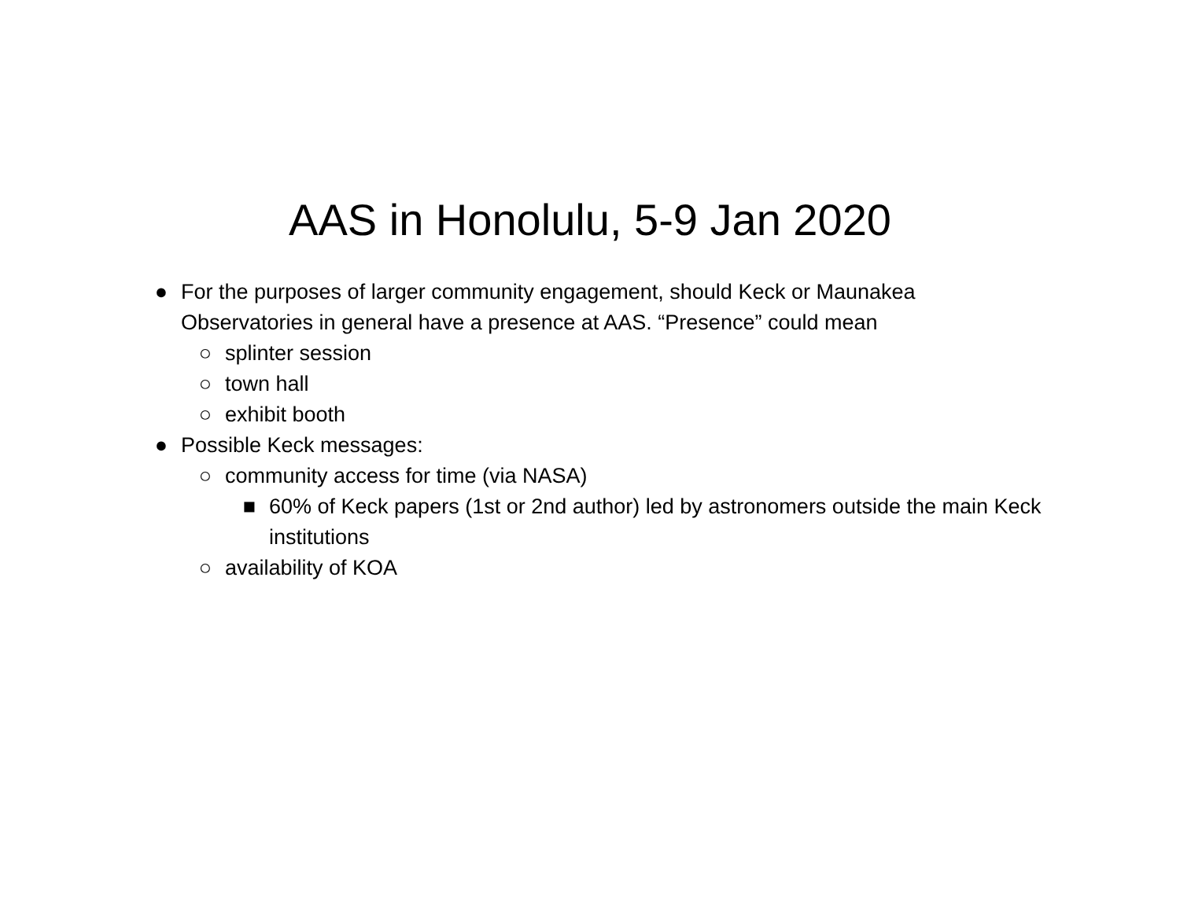AAS in Honolulu, 5-9 Jan 2020
● For the purposes of larger community engagement, should Keck or Maunakea Observatories in general have a presence at AAS. “Presence” could mean
○ splinter session
○ town hall
○ exhibit booth
● Possible Keck messages:
○ community access for time (via NASA)
■ 60% of Keck papers (1st or 2nd author) led by astronomers outside the main Keck institutions
○ availability of KOA